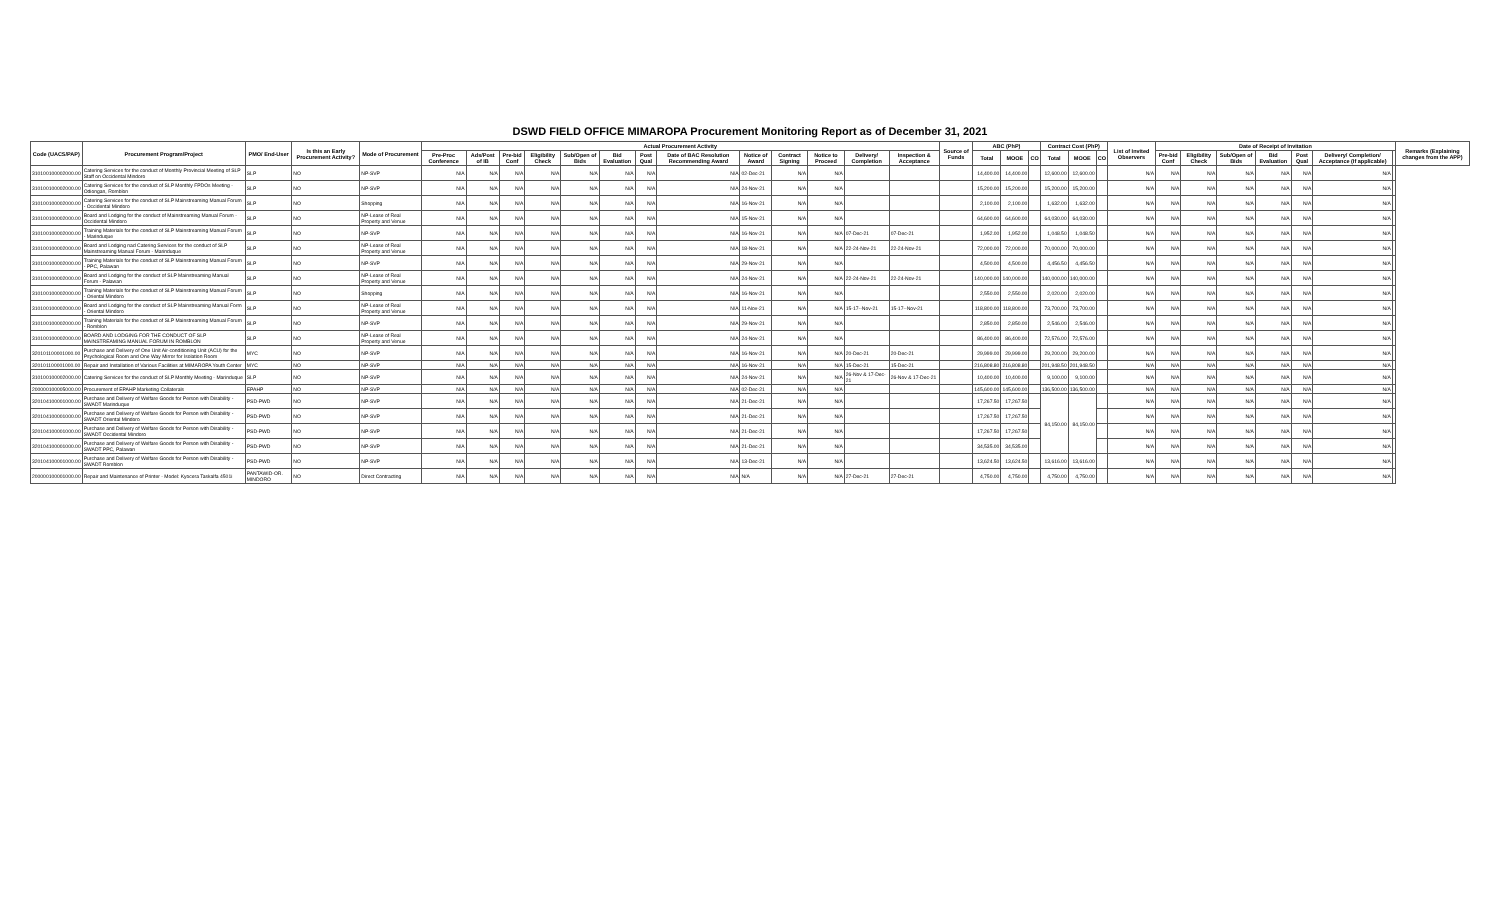DSWD FIELD OFFICE MIMAROPA Procurement Monitoring Report as of December 31, 2021
| Code (UACS/PAP) | Procurement Program/Project | PMO/ End-User | Is this an Early Procurement Activity? | Mode of Procurement | Actual Procurement Activity | | | | | | | | | | | | | Source of Funds | ABC (PhP) | | | Contract Cost (PhP) | | | List of Invited Observers | Date of Receipt of Invitation | | | | | | | Remarks (Explaining changes from the APP) |
| --- | --- | --- | --- | --- | --- | --- | --- | --- | --- | --- | --- | --- | --- | --- | --- | --- | --- | --- | --- | --- | --- | --- | --- | --- | --- | --- | --- | --- | --- | --- | --- | --- | --- |
| | | | | | Pre-Proc Conference | Ads/Post of IB | Pre-bid Conf | Eligibility Check | Sub/Open of Bids | Bid Evaluation | Post Qual | Date of BAC Resolution Recommending Award | Notice of Award | Contract Signing | Notice to Proceed | Delivery/ Completion | Inspection & Acceptance | | Total | MOOE | CO | Total | MOOE | CO | | Pre-bid Conf | Eligibility Check | Sub/Open of Bids | Bid Evaluation | Post Qual | Delivery/ Completion/ Acceptance (If applicable) | | |
| 310100100002000.00 | Catering Services for the conduct of Monthly Provincial Meeting of SLP Staff on Occidental Mindoro | SLP | NO | NP-SVP | N/A | N/A | N/A | N/A | N/A | N/A | N/A | N/A | 02-Dec-21 | N/A | N/A | | | | 14,400.00 | 14,400.00 | | 12,600.00 | 12,600.00 | | N/A | N/A | N/A | N/A | N/A | N/A | N/A | | |
| 310100100002000.00 | Catering Services for the conduct of SLP Monthly FPDOs Meeting - Odiongan, Romblon | SLP | NO | NP-SVP | N/A | N/A | N/A | N/A | N/A | N/A | N/A | N/A | 24-Nov-21 | N/A | N/A | | | | 15,200.00 | 15,200.00 | | 15,200.00 | 15,200.00 | | N/A | N/A | N/A | N/A | N/A | N/A | N/A | | |
| 310100100002000.00 | Catering Services for the conduct of SLP Mainstreaming Manual Forum - Occidental Mindoro | SLP | NO | Shopping | N/A | N/A | N/A | N/A | N/A | N/A | N/A | N/A | 16-Nov-21 | N/A | N/A | | | | 2,100.00 | 2,100.00 | | 1,632.00 | 1,632.00 | | N/A | N/A | N/A | N/A | N/A | N/A | N/A | | |
| 310100100002000.00 | Board and Lodging for the conduct of Mainstreaming Manual Forum - Occidental Mindoro | SLP | NO | NP-Lease of Real Property and Venue | N/A | N/A | N/A | N/A | N/A | N/A | N/A | N/A | 15-Nov-21 | N/A | N/A | | | | 64,600.00 | 64,600.00 | | 64,030.00 | 64,030.00 | | N/A | N/A | N/A | N/A | N/A | N/A | N/A | | |
| 310100100002000.00 | Training Materials for the conduct of SLP Mainstreaming Manual Forum - Marinduque | SLP | NO | NP-SVP | N/A | N/A | N/A | N/A | N/A | N/A | N/A | N/A | 16-Nov-21 | N/A | N/A | 07-Dec-21 | 07-Dec-21 | | 1,952.00 | 1,952.00 | | 1,048.50 | 1,048.50 | | N/A | N/A | N/A | N/A | N/A | N/A | N/A | | |
| 310100100002000.00 | Board and Lodging nad Catering Services for the conduct of SLP Mainstreaming Manual Forum - Marinduque | SLP | NO | NP-Lease of Real Property and Venue | N/A | N/A | N/A | N/A | N/A | N/A | N/A | N/A | 18-Nov-21 | N/A | N/A | 22-24-Nov-21 | 22-24-Nov-21 | | 72,000.00 | 72,000.00 | | 70,000.00 | 70,000.00 | | N/A | N/A | N/A | N/A | N/A | N/A | N/A | | |
| 310100100002000.00 | Training Materials for the conduct of SLP Mainstreaming Manual Forum - PPC, Palawan | SLP | NO | NP-SVP | N/A | N/A | N/A | N/A | N/A | N/A | N/A | N/A | 29-Nov-21 | N/A | N/A | | | | 4,500.00 | 4,500.00 | | 4,456.50 | 4,456.50 | | N/A | N/A | N/A | N/A | N/A | N/A | N/A | | |
| 310100100002000.00 | Board and Lodging for the conduct of SLP Mainstreaming Manual Forum - Palawan | SLP | NO | NP-Lease of Real Property and Venue | N/A | N/A | N/A | N/A | N/A | N/A | N/A | N/A | 24-Nov-21 | N/A | N/A | 22-24-Nov-21 | 22-24-Nov-21 | | 140,000.00 | 140,000.00 | | 140,000.00 | 140,000.00 | | N/A | N/A | N/A | N/A | N/A | N/A | N/A | | |
| 310100100002000.00 | Training Materials for the conduct of SLP Mainstreaming Manual Forum - Oriental Mindoro | SLP | NO | Shopping | N/A | N/A | N/A | N/A | N/A | N/A | N/A | N/A | 16-Nov-21 | N/A | N/A | | | | 2,550.00 | 2,550.00 | | 2,020.00 | 2,020.00 | | N/A | N/A | N/A | N/A | N/A | N/A | N/A | | |
| 310100100002000.00 | Board and Lodging for the conduct of SLP Mainstreaming Manual Form - Oriental Mindoro | SLP | NO | NP-Lease of Real Property and Venue | N/A | N/A | N/A | N/A | N/A | N/A | N/A | N/A | 11-Nov-21 | N/A | N/A | 15-17--Nov-21 | 15-17--Nov-21 | | 118,800.00 | 118,800.00 | | 73,700.00 | 73,700.00 | | N/A | N/A | N/A | N/A | N/A | N/A | N/A | | |
| 310100100002000.00 | Training Materials for the conduct of SLP Mainstreaming Manual Forum - Romblon | SLP | NO | NP-SVP | N/A | N/A | N/A | N/A | N/A | N/A | N/A | N/A | 29-Nov-21 | N/A | N/A | | | | 2,850.00 | 2,850.00 | | 2,546.00 | 2,546.00 | | N/A | N/A | N/A | N/A | N/A | N/A | N/A | | |
| 310100100002000.00 | BOARD AND LODGING FOR THE CONDUCT OF SLP MAINSTREAMING MANUAL FORUM IN ROMBLON | SLP | NO | NP-Lease of Real Property and Venue | N/A | N/A | N/A | N/A | N/A | N/A | N/A | N/A | 24-Nov-21 | N/A | N/A | | | | 86,400.00 | 86,400.00 | | 72,576.00 | 72,576.00 | | N/A | N/A | N/A | N/A | N/A | N/A | N/A | | |
| 320101100001000.00 | Purchase and Delivery of One Unit Air-conditioning Unit (ACU) for the Psychological Room and One Way Mirror for Isolation Room | MYC | NO | NP-SVP | N/A | N/A | N/A | N/A | N/A | N/A | N/A | N/A | 16-Nov-21 | N/A | N/A | 20-Dec-21 | 20-Dec-21 | | 29,999.00 | 29,999.00 | | 29,200.00 | 29,200.00 | | N/A | N/A | N/A | N/A | N/A | N/A | N/A | | |
| 320101100001000.00 | Repair and Installation of Various Facilities at MIMAROPA Youth Center | MYC | NO | NP-SVP | N/A | N/A | N/A | N/A | N/A | N/A | N/A | N/A | 16-Nov-21 | N/A | N/A | 15-Dec-21 | 15-Dec-21 | | 216,808.80 | 216,808.80 | | 201,948.50 | 201,948.50 | | N/A | N/A | N/A | N/A | N/A | N/A | N/A | | |
| 310100100002000.00 | Catering Services for the conduct of SLP Monthly Meeting - Marinduque | SLP | NO | NP-SVP | N/A | N/A | N/A | N/A | N/A | N/A | N/A | N/A | 24-Nov-21 | N/A | N/A | 26-Nov & 17-Dec-21 | 26-Nov & 17-Dec-21 | | 10,400.00 | 10,400.00 | | 9,100.00 | 9,100.00 | | N/A | N/A | N/A | N/A | N/A | N/A | N/A | | |
| 200000100005000.00 | Procurement of EPAHP Marketing Collaterals | EPAHP | NO | NP-SVP | N/A | N/A | N/A | N/A | N/A | N/A | N/A | N/A | 02-Dec-21 | N/A | N/A | | | | 145,600.00 | 145,600.00 | | 136,500.00 | 136,500.00 | | N/A | N/A | N/A | N/A | N/A | N/A | N/A | | |
| 320104100001000.00 | Purchase and Delivery of Welfare Goods for Person with Disability - SWADT Marinduque | PSD-PWD | NO | NP-SVP | N/A | N/A | N/A | N/A | N/A | N/A | N/A | N/A | 21-Dec-21 | N/A | N/A | | | | 17,267.50 | 17,267.50 | | 84,150.00 | 84,150.00 | | N/A | N/A | N/A | N/A | N/A | N/A | N/A | | |
| 320104100001000.00 | Purchase and Delivery of Welfare Goods for Person with Disability - SWADT Oriental Mindoro | PSD-PWD | NO | NP-SVP | N/A | N/A | N/A | N/A | N/A | N/A | N/A | N/A | 21-Dec-21 | N/A | N/A | | | | 17,267.50 | 17,267.50 | | | | | N/A | N/A | N/A | N/A | N/A | N/A | N/A | | |
| 320104100001000.00 | Purchase and Delivery of Welfare Goods for Person with Disability - SWADT Occidental Mindoro | PSD-PWD | NO | NP-SVP | N/A | N/A | N/A | N/A | N/A | N/A | N/A | N/A | 21-Dec-21 | N/A | N/A | | | | 17,267.50 | 17,267.50 | | | | | N/A | N/A | N/A | N/A | N/A | N/A | N/A | | |
| 320104100001000.00 | Purchase and Delivery of Welfare Goods for Person with Disability - SWADT PPC, Palawan | PSD-PWD | NO | NP-SVP | N/A | N/A | N/A | N/A | N/A | N/A | N/A | N/A | 21-Dec-21 | N/A | N/A | | | | 34,535.00 | 34,535.00 | | | | | N/A | N/A | N/A | N/A | N/A | N/A | N/A | | |
| 320104100001000.00 | Purchase and Delivery of Welfare Goods for Person with Disability - SWADT Romblon | PSD-PWD | NO | NP-SVP | N/A | N/A | N/A | N/A | N/A | N/A | N/A | N/A | 13-Dec-21 | N/A | N/A | | | | 13,624.50 | 13,624.50 | | 13,616.00 | 13,616.00 | | N/A | N/A | N/A | N/A | N/A | N/A | N/A | | |
| 200000100001000.00 | Repair and Maintenance of Printer - Model: Kyocera Taskalfa 4501i | PANTAWID-OR. MINDORO | NO | Direct Contracting | N/A | N/A | N/A | N/A | N/A | N/A | N/A | N/A | N/A | N/A | N/A | 27-Dec-21 | 27-Dec-21 | | 4,750.00 | 4,750.00 | | 4,750.00 | 4,750.00 | | N/A | N/A | N/A | N/A | N/A | N/A | N/A | | |